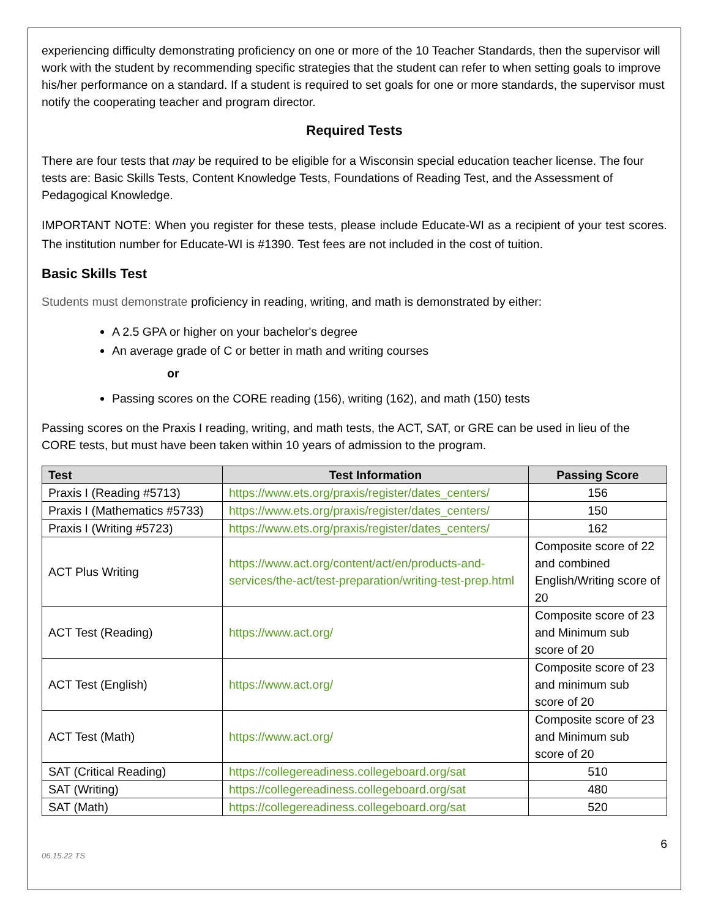experiencing difficulty demonstrating proficiency on one or more of the 10 Teacher Standards, then the supervisor will work with the student by recommending specific strategies that the student can refer to when setting goals to improve his/her performance on a standard. If a student is required to set goals for one or more standards, the supervisor must notify the cooperating teacher and program director.
Required Tests
There are four tests that may be required to be eligible for a Wisconsin special education teacher license. The four tests are: Basic Skills Tests, Content Knowledge Tests, Foundations of Reading Test, and the Assessment of Pedagogical Knowledge.
IMPORTANT NOTE: When you register for these tests, please include Educate-WI as a recipient of your test scores. The institution number for Educate-WI is #1390. Test fees are not included in the cost of tuition.
Basic Skills Test
Students must demonstrate proficiency in reading, writing, and math is demonstrated by either:
A 2.5 GPA or higher on your bachelor's degree
An average grade of C or better in math and writing courses
or
Passing scores on the CORE reading (156), writing (162), and math (150) tests
Passing scores on the Praxis I reading, writing, and math tests, the ACT, SAT, or GRE can be used in lieu of the CORE tests, but must have been taken within 10 years of admission to the program.
| Test | Test Information | Passing Score |
| --- | --- | --- |
| Praxis I (Reading #5713) | https://www.ets.org/praxis/register/dates_centers/ | 156 |
| Praxis I (Mathematics #5733) | https://www.ets.org/praxis/register/dates_centers/ | 150 |
| Praxis I (Writing #5723) | https://www.ets.org/praxis/register/dates_centers/ | 162 |
| ACT Plus Writing | https://www.act.org/content/act/en/products-and-services/the-act/test-preparation/writing-test-prep.html | Composite score of 22 and combined English/Writing score of 20 |
| ACT Test (Reading) | https://www.act.org/ | Composite score of 23 and Minimum sub score of 20 |
| ACT Test (English) | https://www.act.org/ | Composite score of 23 and minimum sub score of 20 |
| ACT Test (Math) | https://www.act.org/ | Composite score of 23 and Minimum sub score of 20 |
| SAT (Critical Reading) | https://collegereadiness.collegeboard.org/sat | 510 |
| SAT (Writing) | https://collegereadiness.collegeboard.org/sat | 480 |
| SAT (Math) | https://collegereadiness.collegeboard.org/sat | 520 |
6
06.15.22 TS